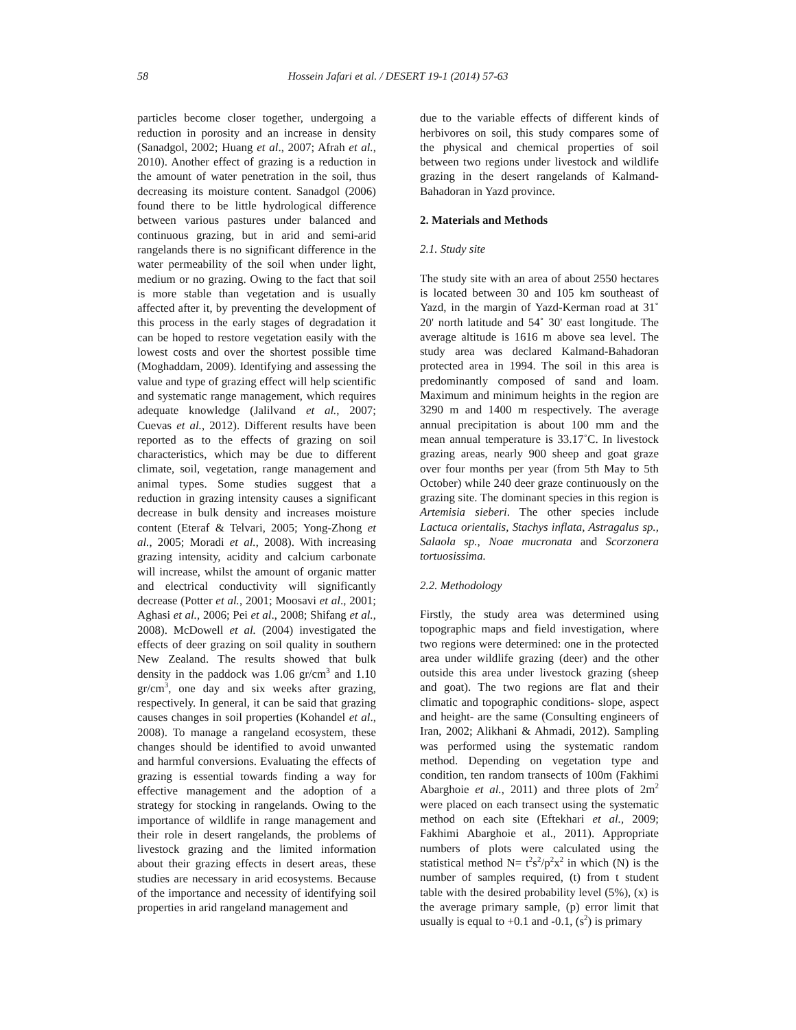58 Hossein Jafari et al. / DESERT 19-1 (2014) 57-63
particles become closer together, undergoing a reduction in porosity and an increase in density (Sanadgol, 2002; Huang et al., 2007; Afrah et al., 2010). Another effect of grazing is a reduction in the amount of water penetration in the soil, thus decreasing its moisture content. Sanadgol (2006) found there to be little hydrological difference between various pastures under balanced and continuous grazing, but in arid and semi-arid rangelands there is no significant difference in the water permeability of the soil when under light, medium or no grazing. Owing to the fact that soil is more stable than vegetation and is usually affected after it, by preventing the development of this process in the early stages of degradation it can be hoped to restore vegetation easily with the lowest costs and over the shortest possible time (Moghaddam, 2009). Identifying and assessing the value and type of grazing effect will help scientific and systematic range management, which requires adequate knowledge (Jalilvand et al., 2007; Cuevas et al., 2012). Different results have been reported as to the effects of grazing on soil characteristics, which may be due to different climate, soil, vegetation, range management and animal types. Some studies suggest that a reduction in grazing intensity causes a significant decrease in bulk density and increases moisture content (Eteraf & Telvari, 2005; Yong-Zhong et al., 2005; Moradi et al., 2008). With increasing grazing intensity, acidity and calcium carbonate will increase, whilst the amount of organic matter and electrical conductivity will significantly decrease (Potter et al., 2001; Moosavi et al., 2001; Aghasi et al., 2006; Pei et al., 2008; Shifang et al., 2008). McDowell et al. (2004) investigated the effects of deer grazing on soil quality in southern New Zealand. The results showed that bulk density in the paddock was 1.06 gr/cm<sup>3</sup> and 1.10 gr/cm<sup>3</sup>, one day and six weeks after grazing, respectively. In general, it can be said that grazing causes changes in soil properties (Kohandel et al., 2008). To manage a rangeland ecosystem, these changes should be identified to avoid unwanted and harmful conversions. Evaluating the effects of grazing is essential towards finding a way for effective management and the adoption of a strategy for stocking in rangelands. Owing to the importance of wildlife in range management and their role in desert rangelands, the problems of livestock grazing and the limited information about their grazing effects in desert areas, these studies are necessary in arid ecosystems. Because of the importance and necessity of identifying soil properties in arid rangeland management and
due to the variable effects of different kinds of herbivores on soil, this study compares some of the physical and chemical properties of soil between two regions under livestock and wildlife grazing in the desert rangelands of Kalmand-Bahadoran in Yazd province.
2. Materials and Methods
2.1. Study site
The study site with an area of about 2550 hectares is located between 30 and 105 km southeast of Yazd, in the margin of Yazd-Kerman road at 31˚ 20' north latitude and 54˚ 30' east longitude. The average altitude is 1616 m above sea level. The study area was declared Kalmand-Bahadoran protected area in 1994. The soil in this area is predominantly composed of sand and loam. Maximum and minimum heights in the region are 3290 m and 1400 m respectively. The average annual precipitation is about 100 mm and the mean annual temperature is 33.17˚C. In livestock grazing areas, nearly 900 sheep and goat graze over four months per year (from 5th May to 5th October) while 240 deer graze continuously on the grazing site. The dominant species in this region is Artemisia sieberi. The other species include Lactuca orientalis, Stachys inflata, Astragalus sp., Salaola sp., Noae mucronata and Scorzonera tortuosissima.
2.2. Methodology
Firstly, the study area was determined using topographic maps and field investigation, where two regions were determined: one in the protected area under wildlife grazing (deer) and the other outside this area under livestock grazing (sheep and goat). The two regions are flat and their climatic and topographic conditions- slope, aspect and height- are the same (Consulting engineers of Iran, 2002; Alikhani & Ahmadi, 2012). Sampling was performed using the systematic random method. Depending on vegetation type and condition, ten random transects of 100m (Fakhimi Abarghoie et al., 2011) and three plots of 2m<sup>2</sup> were placed on each transect using the systematic method on each site (Eftekhari et al., 2009; Fakhimi Abarghoie et al., 2011). Appropriate numbers of plots were calculated using the statistical method N= t<sup>2</sup>s<sup>2</sup>/p<sup>2</sup>x<sup>2</sup> in which (N) is the number of samples required, (t) from t student table with the desired probability level (5%), (x) is the average primary sample, (p) error limit that usually is equal to +0.1 and -0.1, (s<sup>2</sup>) is primary